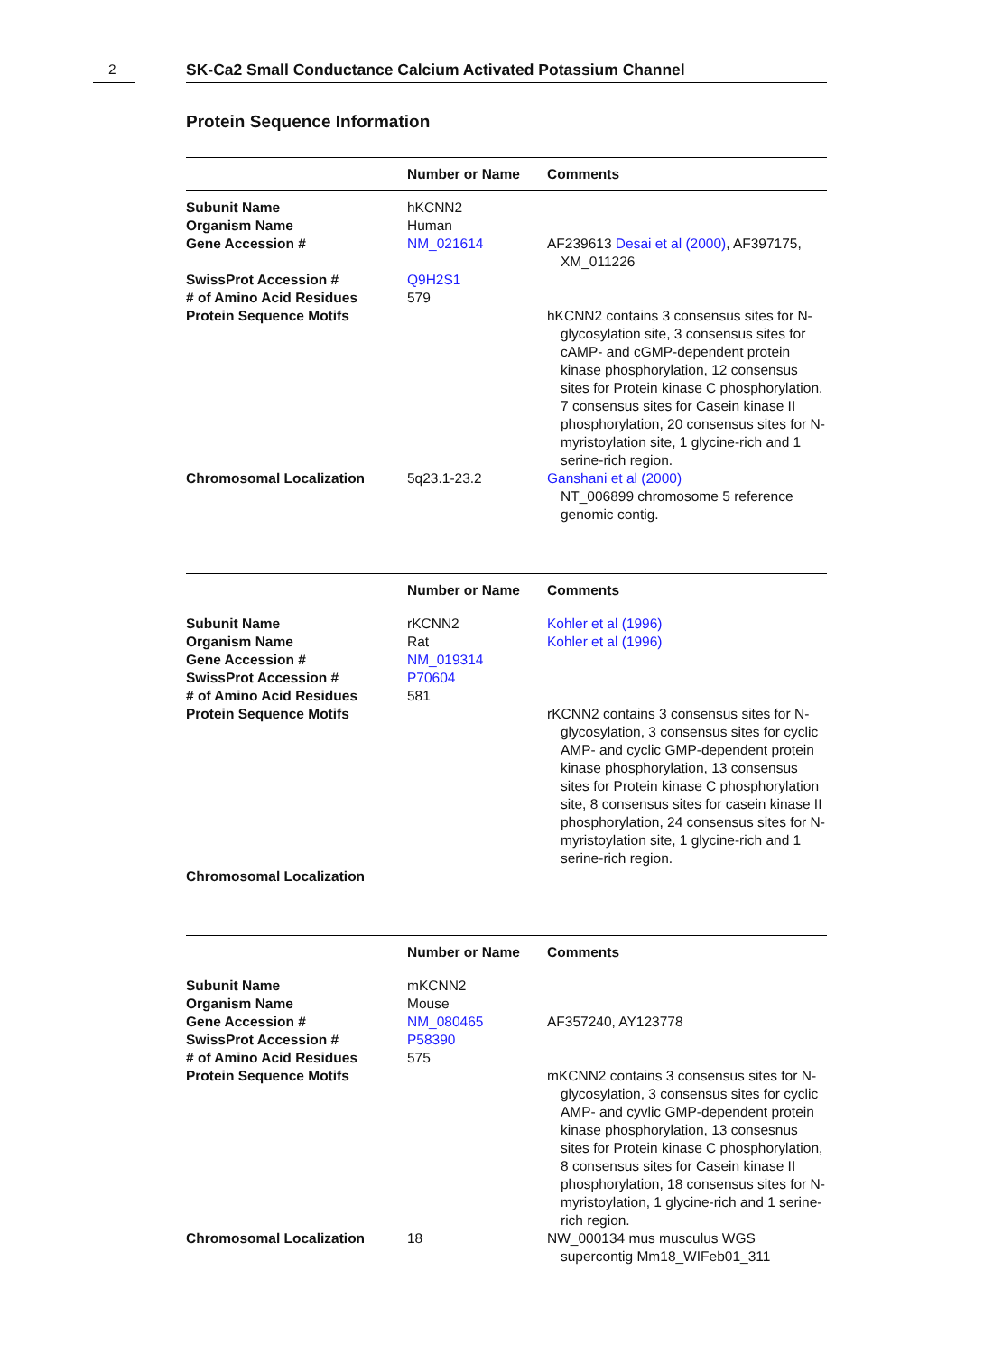2
SK-Ca2 Small Conductance Calcium Activated Potassium Channel
Protein Sequence Information
| | Number or Name | Comments |
| --- | --- | --- |
| Subunit Name | hKCNN2 | |
| Organism Name | Human | |
| Gene Accession # | NM_021614 | AF239613 Desai et al (2000) , AF397175, XM_011226 |
| SwissProt Accession # | Q9H2S1 | |
| # of Amino Acid Residues | 579 | |
| Protein Sequence Motifs | | hKCNN2 contains 3 consensus sites for N-glycosylation site, 3 consensus sites for cAMP- and cGMP-dependent protein kinase phosphorylation, 12 consensus sites for Protein kinase C phosphorylation, 7 consensus sites for Casein kinase II phosphorylation, 20 consensus sites for N-myristoylation site, 1 glycine-rich and 1 serine-rich region. |
| Chromosomal Localization | 5q23.1-23.2 | Ganshani et al (2000) NT_006899 chromosome 5 reference genomic contig. |
| | Number or Name | Comments |
| --- | --- | --- |
| Subunit Name | rKCNN2 | Kohler et al (1996) |
| Organism Name | Rat | Kohler et al (1996) |
| Gene Accession # | NM_019314 | |
| SwissProt Accession # | P70604 | |
| # of Amino Acid Residues | 581 | |
| Protein Sequence Motifs | | rKCNN2 contains 3 consensus sites for N-glycosylation, 3 consensus sites for cyclic AMP- and cyclic GMP-dependent protein kinase phosphorylation, 13 consensus sites for Protein kinase C phosphorylation site, 8 consensus sites for casein kinase II phosphorylation, 24 consensus sites for N-myristoylation site, 1 glycine-rich and 1 serine-rich region. |
| Chromosomal Localization | | |
| | Number or Name | Comments |
| --- | --- | --- |
| Subunit Name | mKCNN2 | |
| Organism Name | Mouse | |
| Gene Accession # | NM_080465 | AF357240, AY123778 |
| SwissProt Accession # | P58390 | |
| # of Amino Acid Residues | 575 | |
| Protein Sequence Motifs | | mKCNN2 contains 3 consensus sites for N-glycosylation, 3 consensus sites for cyclic AMP- and cyvlic GMP-dependent protein kinase phosphorylation, 13 consesnus sites for Protein kinase C phosphorylation, 8 consensus sites for Casein kinase II phosphorylation, 18 consensus sites for N-myristoylation, 1 glycine-rich and 1 serine-rich region. |
| Chromosomal Localization | 18 | NW_000134 mus musculus WGS supercontig Mm18_WIFeb01_311 |